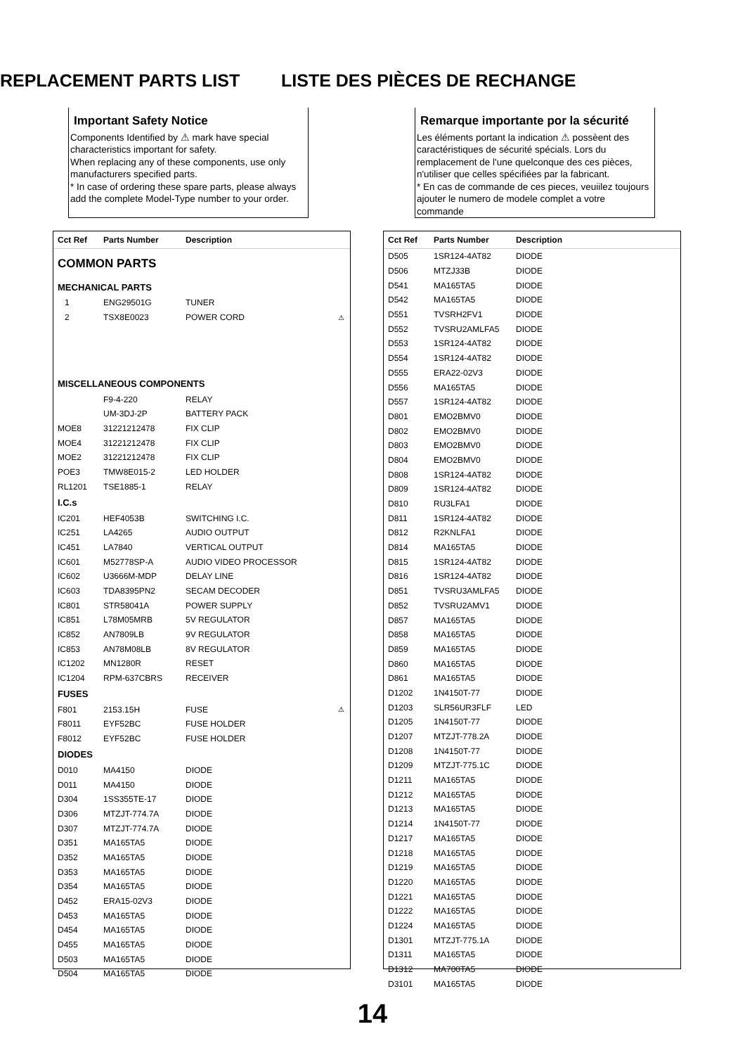REPLACEMENT PARTS LIST LISTE DES PIÈCES DE RECHANGE
Important Safety Notice
Components Identified by ⚠ mark have special characteristics important for safety.
When replacing any of these components, use only manufacturers specified parts.
* In case of ordering these spare parts, please always add the complete Model-Type number to your order.
Remarque importante por la sécurité
Les éléments portant la indication ⚠ possèent des caractéristiques de sécurité spécials. Lors du remplacement de l'une quelconque des ces pièces, n'utiliser que celles spécifiées par la fabricant.
* En cas de commande de ces pieces, veuiilez toujours ajouter le numero de modele complet a votre commande
| Cct Ref | Parts Number | Description | |
| --- | --- | --- | --- |
| COMMON PARTS | | | |
| MECHANICAL PARTS | | | |
| 1 | ENG29501G | TUNER | |
| 2 | TSX8E0023 | POWER CORD | ⚠ |
| MISCELLANEOUS COMPONENTS | | | |
| | F9-4-220 | RELAY | |
| | UM-3DJ-2P | BATTERY PACK | |
| MOE8 | 31221212478 | FIX CLIP | |
| MOE4 | 31221212478 | FIX CLIP | |
| MOE2 | 31221212478 | FIX CLIP | |
| POE3 | TMW8E015-2 | LED HOLDER | |
| RL1201 | TSE1885-1 | RELAY | |
| I.C.s | | | |
| IC201 | HEF4053B | SWITCHING I.C. | |
| IC251 | LA4265 | AUDIO OUTPUT | |
| IC451 | LA7840 | VERTICAL OUTPUT | |
| IC601 | M52778SP-A | AUDIO VIDEO PROCESSOR | |
| IC602 | U3666M-MDP | DELAY LINE | |
| IC603 | TDA8395PN2 | SECAM DECODER | |
| IC801 | STR58041A | POWER SUPPLY | |
| IC851 | L78M05MRB | 5V REGULATOR | |
| IC852 | AN7809LB | 9V REGULATOR | |
| IC853 | AN78M08LB | 8V REGULATOR | |
| IC1202 | MN1280R | RESET | |
| IC1204 | RPM-637CBRS | RECEIVER | |
| FUSES | | | |
| F801 | 2153.15H | FUSE | ⚠ |
| F8011 | EYF52BC | FUSE HOLDER | |
| F8012 | EYF52BC | FUSE HOLDER | |
| DIODES | | | |
| D010 | MA4150 | DIODE | |
| D011 | MA4150 | DIODE | |
| D304 | 1SS355TE-17 | DIODE | |
| D306 | MTZJT-774.7A | DIODE | |
| D307 | MTZJT-774.7A | DIODE | |
| D351 | MA165TA5 | DIODE | |
| D352 | MA165TA5 | DIODE | |
| D353 | MA165TA5 | DIODE | |
| D354 | MA165TA5 | DIODE | |
| D452 | ERA15-02V3 | DIODE | |
| D453 | MA165TA5 | DIODE | |
| D454 | MA165TA5 | DIODE | |
| D455 | MA165TA5 | DIODE | |
| D503 | MA165TA5 | DIODE | |
| D504 | MA165TA5 | DIODE | |
| Cct Ref | Parts Number | Description |
| --- | --- | --- |
| D505 | 1SR124-4AT82 | DIODE |
| D506 | MTZJ33B | DIODE |
| D541 | MA165TA5 | DIODE |
| D542 | MA165TA5 | DIODE |
| D551 | TVSRH2FV1 | DIODE |
| D552 | TVSRU2AMLFA5 | DIODE |
| D553 | 1SR124-4AT82 | DIODE |
| D554 | 1SR124-4AT82 | DIODE |
| D555 | ERA22-02V3 | DIODE |
| D556 | MA165TA5 | DIODE |
| D557 | 1SR124-4AT82 | DIODE |
| D801 | EMO2BMV0 | DIODE |
| D802 | EMO2BMV0 | DIODE |
| D803 | EMO2BMV0 | DIODE |
| D804 | EMO2BMV0 | DIODE |
| D808 | 1SR124-4AT82 | DIODE |
| D809 | 1SR124-4AT82 | DIODE |
| D810 | RU3LFA1 | DIODE |
| D811 | 1SR124-4AT82 | DIODE |
| D812 | R2KNLFA1 | DIODE |
| D814 | MA165TA5 | DIODE |
| D815 | 1SR124-4AT82 | DIODE |
| D816 | 1SR124-4AT82 | DIODE |
| D851 | TVSRU3AMLFA5 | DIODE |
| D852 | TVSRU2AMV1 | DIODE |
| D857 | MA165TA5 | DIODE |
| D858 | MA165TA5 | DIODE |
| D859 | MA165TA5 | DIODE |
| D860 | MA165TA5 | DIODE |
| D861 | MA165TA5 | DIODE |
| D1202 | 1N4150T-77 | DIODE |
| D1203 | SLR56UR3FLF | LED |
| D1205 | 1N4150T-77 | DIODE |
| D1207 | MTZJT-778.2A | DIODE |
| D1208 | 1N4150T-77 | DIODE |
| D1209 | MTZJT-775.1C | DIODE |
| D1211 | MA165TA5 | DIODE |
| D1212 | MA165TA5 | DIODE |
| D1213 | MA165TA5 | DIODE |
| D1214 | 1N4150T-77 | DIODE |
| D1217 | MA165TA5 | DIODE |
| D1218 | MA165TA5 | DIODE |
| D1219 | MA165TA5 | DIODE |
| D1220 | MA165TA5 | DIODE |
| D1221 | MA165TA5 | DIODE |
| D1222 | MA165TA5 | DIODE |
| D1224 | MA165TA5 | DIODE |
| D1301 | MTZJT-775.1A | DIODE |
| D1311 | MA165TA5 | DIODE |
| D1312 | MA700TA5 | DIODE |
| D3101 | MA165TA5 | DIODE |
14